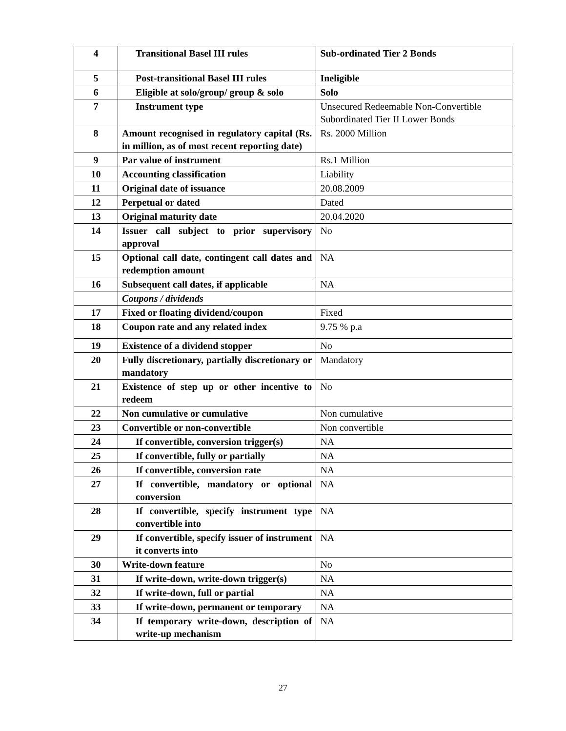| 4 | Transitional Basel III rules | Sub-ordinated Tier 2 Bonds |
| 5 | Post-transitional Basel III rules | Ineligible |
| 6 | Eligible at solo/group/ group & solo | Solo |
| 7 | Instrument type | Unsecured Redeemable Non-Convertible Subordinated Tier II Lower Bonds |
| 8 | Amount recognised in regulatory capital (Rs. in million, as of most recent reporting date) | Rs. 2000 Million |
| 9 | Par value of instrument | Rs.1 Million |
| 10 | Accounting classification | Liability |
| 11 | Original date of issuance | 20.08.2009 |
| 12 | Perpetual or dated | Dated |
| 13 | Original maturity date | 20.04.2020 |
| 14 | Issuer call subject to prior supervisory approval | No |
| 15 | Optional call date, contingent call dates and redemption amount | NA |
| 16 | Subsequent call dates, if applicable | NA |
| | Coupons / dividends | |
| 17 | Fixed or floating dividend/coupon | Fixed |
| 18 | Coupon rate and any related index | 9.75 % p.a |
| 19 | Existence of a dividend stopper | No |
| 20 | Fully discretionary, partially discretionary or mandatory | Mandatory |
| 21 | Existence of step up or other incentive to redeem | No |
| 22 | Non cumulative or cumulative | Non cumulative |
| 23 | Convertible or non-convertible | Non convertible |
| 24 | If convertible, conversion trigger(s) | NA |
| 25 | If convertible, fully or partially | NA |
| 26 | If convertible, conversion rate | NA |
| 27 | If convertible, mandatory or optional conversion | NA |
| 28 | If convertible, specify instrument type convertible into | NA |
| 29 | If convertible, specify issuer of instrument it converts into | NA |
| 30 | Write-down feature | No |
| 31 | If write-down, write-down trigger(s) | NA |
| 32 | If write-down, full or partial | NA |
| 33 | If write-down, permanent or temporary | NA |
| 34 | If temporary write-down, description of write-up mechanism | NA |
27